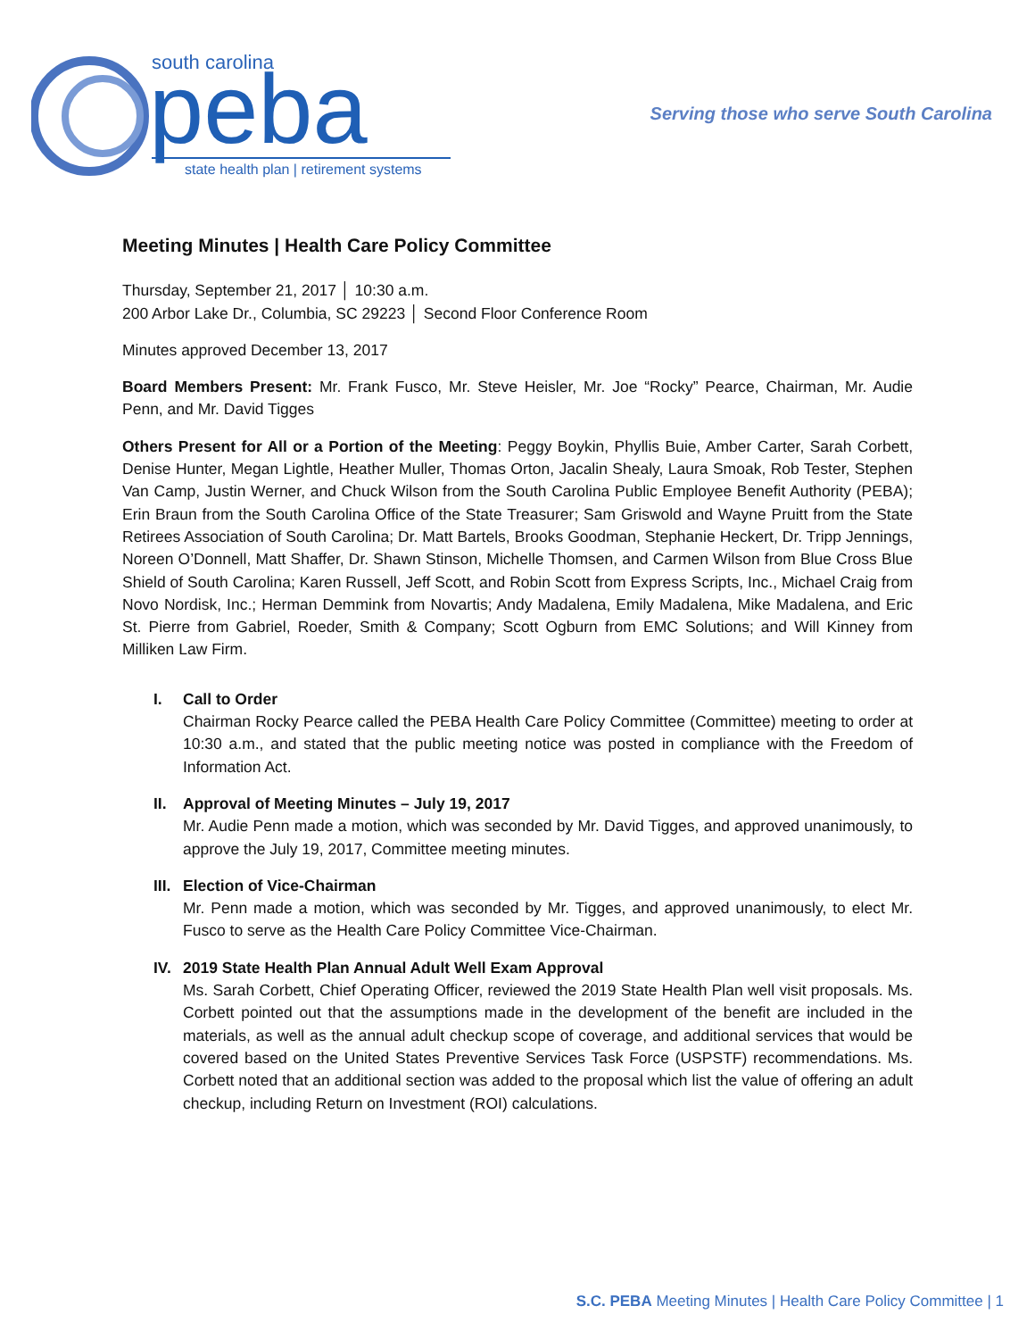south carolina
peba
state health plan | retirement systems
Serving those who serve South Carolina
Meeting Minutes | Health Care Policy Committee
Thursday, September 21, 2017 │ 10:30 a.m.
200 Arbor Lake Dr., Columbia, SC 29223 │ Second Floor Conference Room
Minutes approved December 13, 2017
Board Members Present: Mr. Frank Fusco, Mr. Steve Heisler, Mr. Joe “Rocky” Pearce, Chairman, Mr. Audie Penn, and Mr. David Tigges
Others Present for All or a Portion of the Meeting: Peggy Boykin, Phyllis Buie, Amber Carter, Sarah Corbett, Denise Hunter, Megan Lightle, Heather Muller, Thomas Orton, Jacalin Shealy, Laura Smoak, Rob Tester, Stephen Van Camp, Justin Werner, and Chuck Wilson from the South Carolina Public Employee Benefit Authority (PEBA); Erin Braun from the South Carolina Office of the State Treasurer; Sam Griswold and Wayne Pruitt from the State Retirees Association of South Carolina; Dr. Matt Bartels, Brooks Goodman, Stephanie Heckert, Dr. Tripp Jennings, Noreen O’Donnell, Matt Shaffer, Dr. Shawn Stinson, Michelle Thomsen, and Carmen Wilson from Blue Cross Blue Shield of South Carolina; Karen Russell, Jeff Scott, and Robin Scott from Express Scripts, Inc., Michael Craig from Novo Nordisk, Inc.; Herman Demmink from Novartis; Andy Madalena, Emily Madalena, Mike Madalena, and Eric St. Pierre from Gabriel, Roeder, Smith & Company; Scott Ogburn from EMC Solutions; and Will Kinney from Milliken Law Firm.
I. Call to Order
Chairman Rocky Pearce called the PEBA Health Care Policy Committee (Committee) meeting to order at 10:30 a.m., and stated that the public meeting notice was posted in compliance with the Freedom of Information Act.
II. Approval of Meeting Minutes – July 19, 2017
Mr. Audie Penn made a motion, which was seconded by Mr. David Tigges, and approved unanimously, to approve the July 19, 2017, Committee meeting minutes.
III. Election of Vice-Chairman
Mr. Penn made a motion, which was seconded by Mr. Tigges, and approved unanimously, to elect Mr. Fusco to serve as the Health Care Policy Committee Vice-Chairman.
IV. 2019 State Health Plan Annual Adult Well Exam Approval
Ms. Sarah Corbett, Chief Operating Officer, reviewed the 2019 State Health Plan well visit proposals. Ms. Corbett pointed out that the assumptions made in the development of the benefit are included in the materials, as well as the annual adult checkup scope of coverage, and additional services that would be covered based on the United States Preventive Services Task Force (USPSTF) recommendations. Ms. Corbett noted that an additional section was added to the proposal which list the value of offering an adult checkup, including Return on Investment (ROI) calculations.
S.C. PEBA Meeting Minutes | Health Care Policy Committee | 1